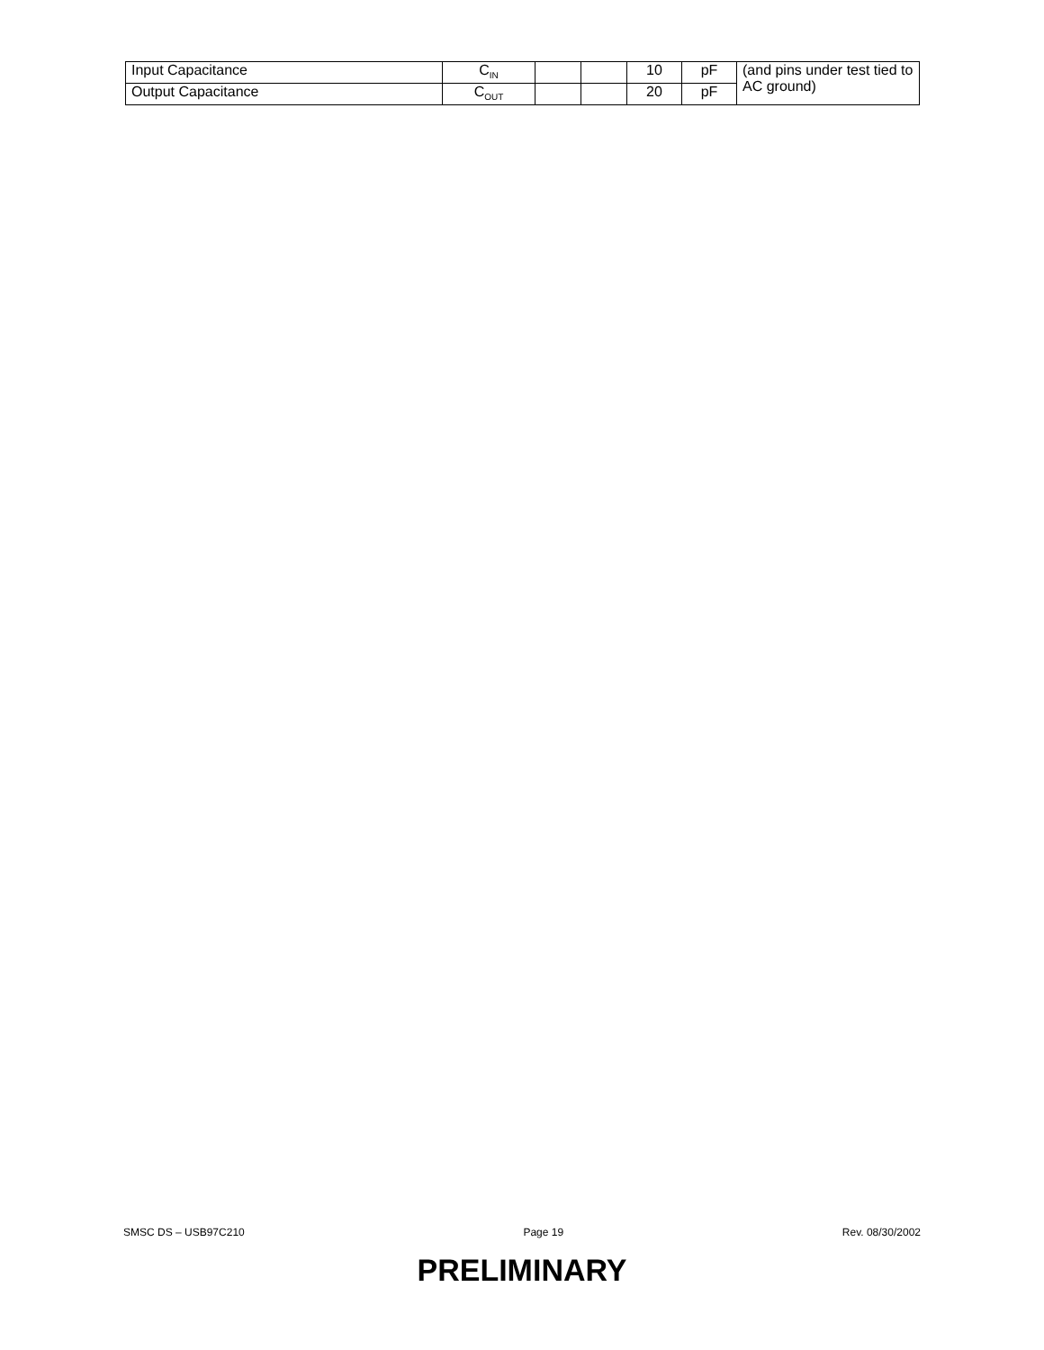| Input Capacitance | C<sub>IN</sub> | | | 10 | pF | (and pins under test tied to AC ground) |
| Output Capacitance | C<sub>OUT</sub> | | | 20 | pF | |
SMSC DS – USB97C210 Page 19 Rev. 08/30/2002
PRELIMINARY